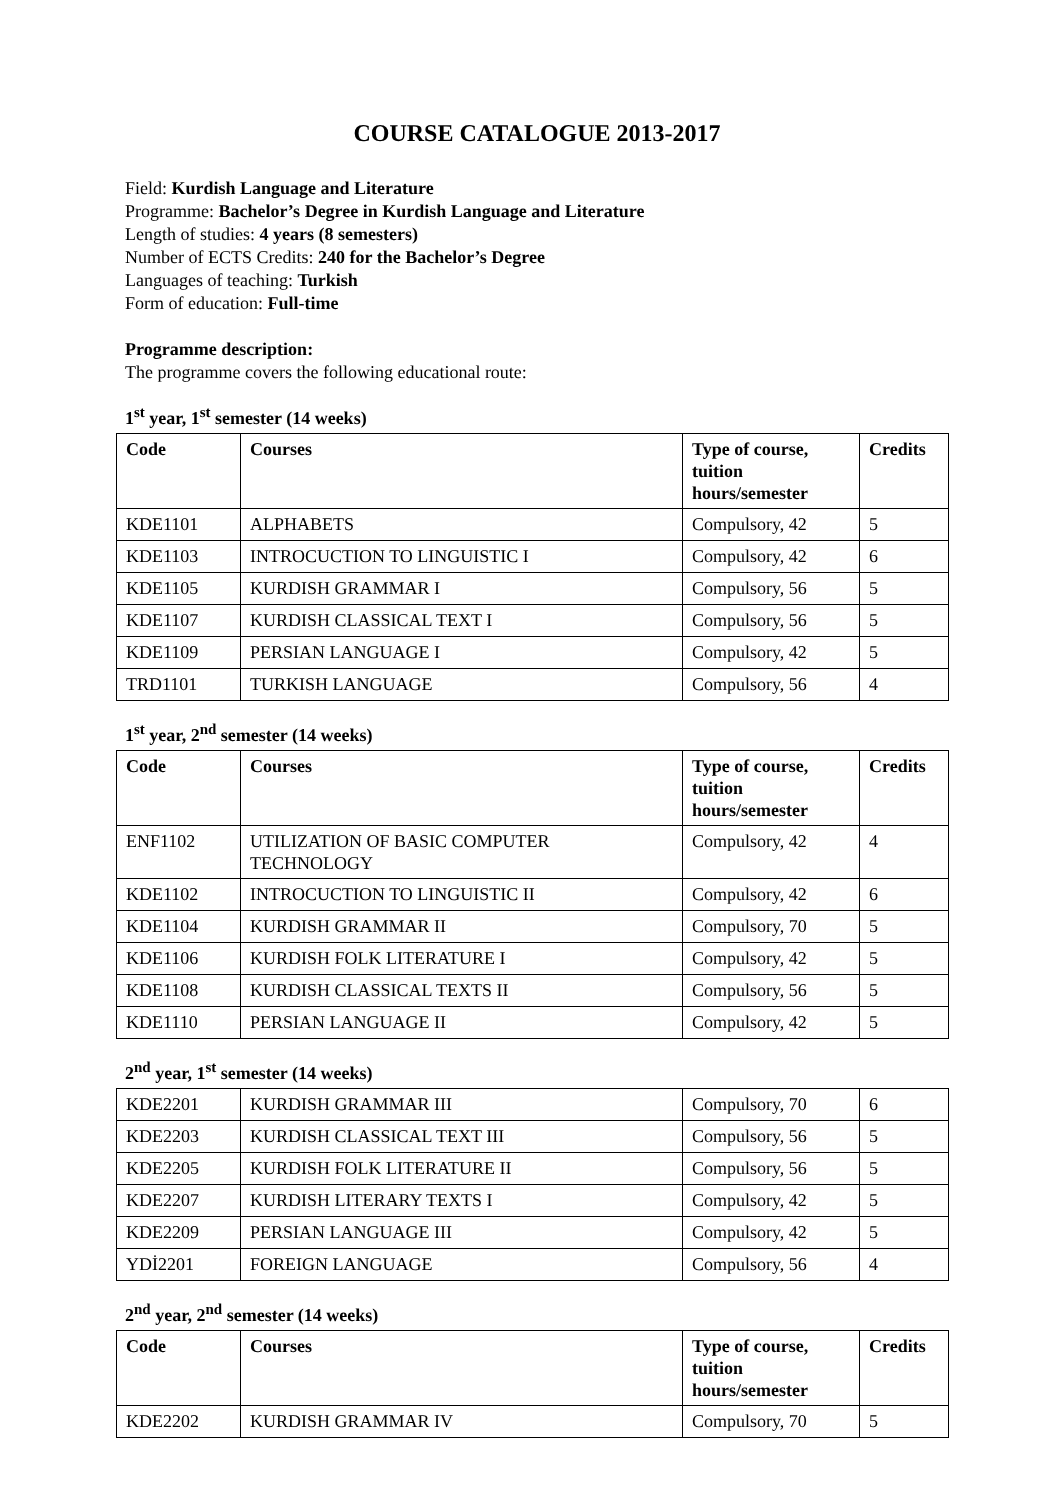COURSE CATALOGUE 2013-2017
Field: Kurdish Language and Literature
Programme: Bachelor’s Degree in Kurdish Language and Literature
Length of studies: 4 years (8 semesters)
Number of ECTS Credits: 240 for the Bachelor’s Degree
Languages of teaching: Turkish
Form of education: Full-time
Programme description:
The programme covers the following educational route:
1<sup>st</sup> year, 1<sup>st</sup> semester (14 weeks)
| Code | Courses | Type of course, tuition hours/semester | Credits |
| --- | --- | --- | --- |
| KDE1101 | ALPHABETS | Compulsory, 42 | 5 |
| KDE1103 | INTROCUCTION TO LINGUISTIC I | Compulsory, 42 | 6 |
| KDE1105 | KURDISH GRAMMAR I | Compulsory, 56 | 5 |
| KDE1107 | KURDISH CLASSICAL TEXT I | Compulsory, 56 | 5 |
| KDE1109 | PERSIAN LANGUAGE I | Compulsory, 42 | 5 |
| TRD1101 | TURKISH LANGUAGE | Compulsory, 56 | 4 |
1<sup>st</sup> year, 2<sup>nd</sup> semester (14 weeks)
| Code | Courses | Type of course, tuition hours/semester | Credits |
| --- | --- | --- | --- |
| ENF1102 | UTILIZATION OF BASIC COMPUTER TECHNOLOGY | Compulsory, 42 | 4 |
| KDE1102 | INTROCUCTION TO LINGUISTIC II | Compulsory, 42 | 6 |
| KDE1104 | KURDISH GRAMMAR II | Compulsory, 70 | 5 |
| KDE1106 | KURDISH FOLK LITERATURE I | Compulsory, 42 | 5 |
| KDE1108 | KURDISH CLASSICAL TEXTS II | Compulsory, 56 | 5 |
| KDE1110 | PERSIAN LANGUAGE II | Compulsory, 42 | 5 |
2<sup>nd</sup> year, 1<sup>st</sup> semester (14 weeks)
| KDE2201 | KURDISH GRAMMAR III | Compulsory, 70 | 6 |
| KDE2203 | KURDISH CLASSICAL TEXT III | Compulsory, 56 | 5 |
| KDE2205 | KURDISH FOLK LITERATURE II | Compulsory, 56 | 5 |
| KDE2207 | KURDISH LITERARY TEXTS I | Compulsory, 42 | 5 |
| KDE2209 | PERSIAN LANGUAGE III | Compulsory, 42 | 5 |
| YDİ2201 | FOREIGN LANGUAGE | Compulsory, 56 | 4 |
2<sup>nd</sup> year, 2<sup>nd</sup> semester (14 weeks)
| Code | Courses | Type of course, tuition hours/semester | Credits |
| --- | --- | --- | --- |
| KDE2202 | KURDISH GRAMMAR IV | Compulsory, 70 | 5 |